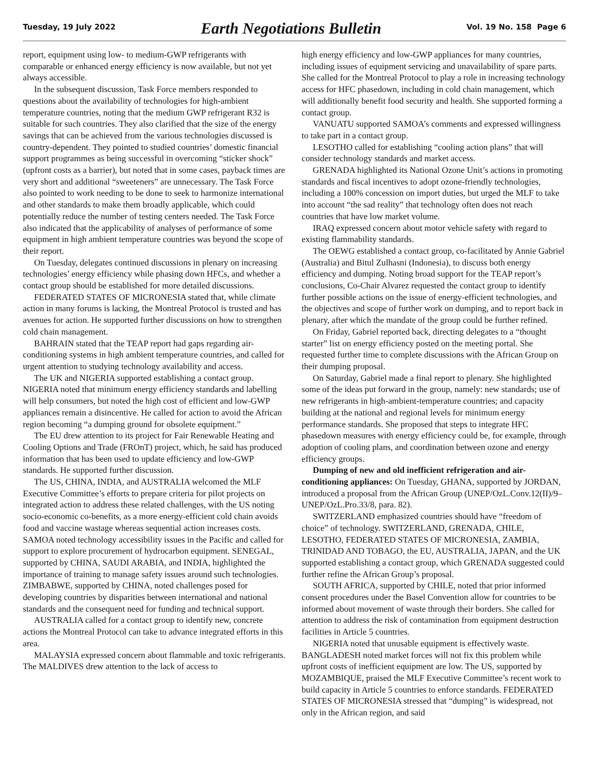Tuesday, 19 July 2022 Earth Negotiations Bulletin Vol. 19 No. 158 Page 6
report, equipment using low- to medium-GWP refrigerants with comparable or enhanced energy efficiency is now available, but not yet always accessible.
In the subsequent discussion, Task Force members responded to questions about the availability of technologies for high-ambient temperature countries, noting that the medium GWP refrigerant R32 is suitable for such countries. They also clarified that the size of the energy savings that can be achieved from the various technologies discussed is country-dependent. They pointed to studied countries’ domestic financial support programmes as being successful in overcoming “sticker shock” (upfront costs as a barrier), but noted that in some cases, payback times are very short and additional “sweeteners” are unnecessary. The Task Force also pointed to work needing to be done to seek to harmonize international and other standards to make them broadly applicable, which could potentially reduce the number of testing centers needed. The Task Force also indicated that the applicability of analyses of performance of some equipment in high ambient temperature countries was beyond the scope of their report.
On Tuesday, delegates continued discussions in plenary on increasing technologies’ energy efficiency while phasing down HFCs, and whether a contact group should be established for more detailed discussions.
FEDERATED STATES OF MICRONESIA stated that, while climate action in many forums is lacking, the Montreal Protocol is trusted and has avenues for action. He supported further discussions on how to strengthen cold chain management.
BAHRAIN stated that the TEAP report had gaps regarding air-conditioning systems in high ambient temperature countries, and called for urgent attention to studying technology availability and access.
The UK and NIGERIA supported establishing a contact group. NIGERIA noted that minimum energy efficiency standards and labelling will help consumers, but noted the high cost of efficient and low-GWP appliances remain a disincentive. He called for action to avoid the African region becoming “a dumping ground for obsolete equipment.”
The EU drew attention to its project for Fair Renewable Heating and Cooling Options and Trade (FROnT) project, which, he said has produced information that has been used to update efficiency and low-GWP standards. He supported further discussion.
The US, CHINA, INDIA, and AUSTRALIA welcomed the MLF Executive Committee’s efforts to prepare criteria for pilot projects on integrated action to address these related challenges, with the US noting socio-economic co-benefits, as a more energy-efficient cold chain avoids food and vaccine wastage whereas sequential action increases costs. SAMOA noted technology accessibility issues in the Pacific and called for support to explore procurement of hydrocarbon equipment. SENEGAL, supported by CHINA, SAUDI ARABIA, and INDIA, highlighted the importance of training to manage safety issues around such technologies. ZIMBABWE, supported by CHINA, noted challenges posed for developing countries by disparities between international and national standards and the consequent need for funding and technical support.
AUSTRALIA called for a contact group to identify new, concrete actions the Montreal Protocol can take to advance integrated efforts in this area.
MALAYSIA expressed concern about flammable and toxic refrigerants. The MALDIVES drew attention to the lack of access to
high energy efficiency and low-GWP appliances for many countries, including issues of equipment servicing and unavailability of spare parts. She called for the Montreal Protocol to play a role in increasing technology access for HFC phasedown, including in cold chain management, which will additionally benefit food security and health. She supported forming a contact group.
VANUATU supported SAMOA’s comments and expressed willingness to take part in a contact group.
LESOTHO called for establishing “cooling action plans” that will consider technology standards and market access.
GRENADA highlighted its National Ozone Unit’s actions in promoting standards and fiscal incentives to adopt ozone-friendly technologies, including a 100% concession on import duties, but urged the MLF to take into account “the sad reality” that technology often does not reach countries that have low market volume.
IRAQ expressed concern about motor vehicle safety with regard to existing flammability standards.
The OEWG established a contact group, co-facilitated by Annie Gabriel (Australia) and Bitul Zulhasni (Indonesia), to discuss both energy efficiency and dumping. Noting broad support for the TEAP report’s conclusions, Co-Chair Alvarez requested the contact group to identify further possible actions on the issue of energy-efficient technologies, and the objectives and scope of further work on dumping, and to report back in plenary, after which the mandate of the group could be further refined.
On Friday, Gabriel reported back, directing delegates to a “thought starter” list on energy efficiency posted on the meeting portal. She requested further time to complete discussions with the African Group on their dumping proposal.
On Saturday, Gabriel made a final report to plenary. She highlighted some of the ideas put forward in the group, namely: new standards; use of new refrigerants in high-ambient-temperature countries; and capacity building at the national and regional levels for minimum energy performance standards. She proposed that steps to integrate HFC phasedown measures with energy efficiency could be, for example, through adoption of cooling plans, and coordination between ozone and energy efficiency groups.
Dumping of new and old inefficient refrigeration and air-conditioning appliances: On Tuesday, GHANA, supported by JORDAN, introduced a proposal from the African Group (UNEP/OzL.Conv.12(II)/9–UNEP/OzL.Pro.33/8, para. 82).
SWITZERLAND emphasized countries should have “freedom of choice” of technology. SWITZERLAND, GRENADA, CHILE, LESOTHO, FEDERATED STATES OF MICRONESIA, ZAMBIA, TRINIDAD AND TOBAGO, the EU, AUSTRALIA, JAPAN, and the UK supported establishing a contact group, which GRENADA suggested could further refine the African Group’s proposal.
SOUTH AFRICA, supported by CHILE, noted that prior informed consent procedures under the Basel Convention allow for countries to be informed about movement of waste through their borders. She called for attention to address the risk of contamination from equipment destruction facilities in Article 5 countries.
NIGERIA noted that unusable equipment is effectively waste. BANGLADESH noted market forces will not fix this problem while upfront costs of inefficient equipment are low. The US, supported by MOZAMBIQUE, praised the MLF Executive Committee’s recent work to build capacity in Article 5 countries to enforce standards. FEDERATED STATES OF MICRONESIA stressed that “dumping” is widespread, not only in the African region, and said